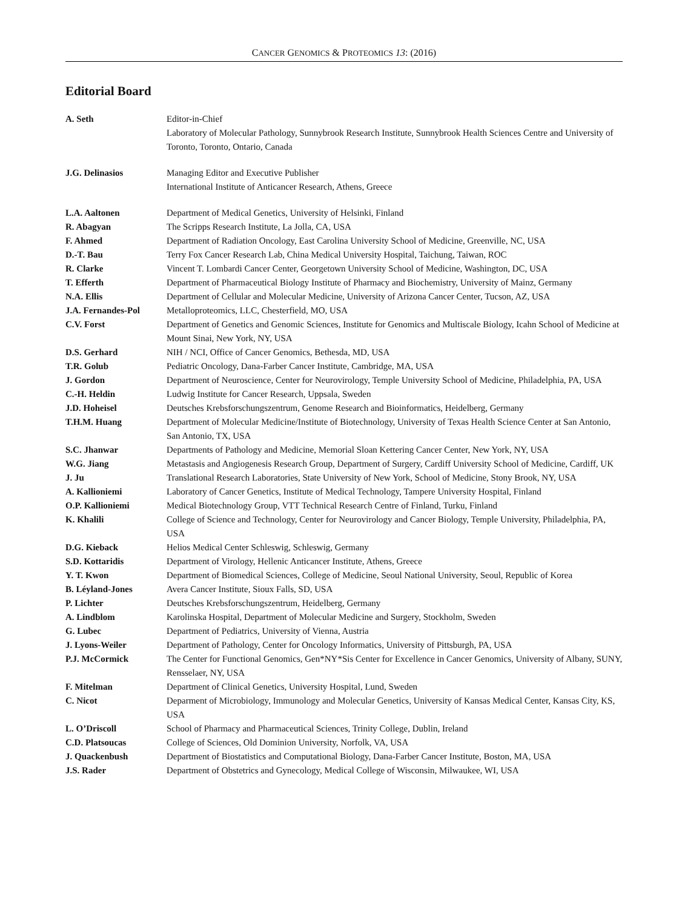CANCER GENOMICS & PROTEOMICS 13: (2016)
Editorial Board
| A. Seth | Editor-in-Chief Laboratory of Molecular Pathology, Sunnybrook Research Institute, Sunnybrook Health Sciences Centre and University of Toronto, Toronto, Ontario, Canada |
| J.G. Delinasios | Managing Editor and Executive Publisher International Institute of Anticancer Research, Athens, Greece |
| L.A. Aaltonen | Department of Medical Genetics, University of Helsinki, Finland |
| R. Abagyan | The Scripps Research Institute, La Jolla, CA, USA |
| F. Ahmed | Department of Radiation Oncology, East Carolina University School of Medicine, Greenville, NC, USA |
| D.-T. Bau | Terry Fox Cancer Research Lab, China Medical University Hospital, Taichung, Taiwan, ROC |
| R. Clarke | Vincent T. Lombardi Cancer Center, Georgetown University School of Medicine, Washington, DC, USA |
| T. Efferth | Department of Pharmaceutical Biology Institute of Pharmacy and Biochemistry, University of Mainz, Germany |
| N.A. Ellis | Department of Cellular and Molecular Medicine, University of Arizona Cancer Center, Tucson, AZ, USA |
| J.A. Fernandes-Pol | Metalloproteomics, LLC, Chesterfield, MO, USA |
| C.V. Forst | Department of Genetics and Genomic Sciences, Institute for Genomics and Multiscale Biology, Icahn School of Medicine at Mount Sinai, New York, NY, USA |
| D.S. Gerhard | NIH / NCI, Office of Cancer Genomics, Bethesda, MD, USA |
| T.R. Golub | Pediatric Oncology, Dana-Farber Cancer Institute, Cambridge, MA, USA |
| J. Gordon | Department of Neuroscience, Center for Neurovirology, Temple University School of Medicine, Philadelphia, PA, USA |
| C.-H. Heldin | Ludwig Institute for Cancer Research, Uppsala, Sweden |
| J.D. Hoheisel | Deutsches Krebsforschungszentrum, Genome Research and Bioinformatics, Heidelberg, Germany |
| T.H.M. Huang | Department of Molecular Medicine/Institute of Biotechnology, University of Texas Health Science Center at San Antonio, San Antonio, TX, USA |
| S.C. Jhanwar | Departments of Pathology and Medicine, Memorial Sloan Kettering Cancer Center, New York, NY, USA |
| W.G. Jiang | Metastasis and Angiogenesis Research Group, Department of Surgery, Cardiff University School of Medicine, Cardiff, UK |
| J. Ju | Translational Research Laboratories, State University of New York, School of Medicine, Stony Brook, NY, USA |
| A. Kallioniemi | Laboratory of Cancer Genetics, Institute of Medical Technology, Tampere University Hospital, Finland |
| O.P. Kallioniemi | Medical Biotechnology Group, VTT Technical Research Centre of Finland, Turku, Finland |
| K. Khalili | College of Science and Technology, Center for Neurovirology and Cancer Biology, Temple University, Philadelphia, PA, USA |
| D.G. Kieback | Helios Medical Center Schleswig, Schleswig, Germany |
| S.D. Kottaridis | Department of Virology, Hellenic Anticancer Institute, Athens, Greece |
| Y. T. Kwon | Department of Biomedical Sciences, College of Medicine, Seoul National University, Seoul, Republic of Korea |
| B. Léyland-Jones | Avera Cancer Institute, Sioux Falls, SD, USA |
| P. Lichter | Deutsches Krebsforschungszentrum, Heidelberg, Germany |
| A. Lindblom | Karolinska Hospital, Department of Molecular Medicine and Surgery, Stockholm, Sweden |
| G. Lubec | Department of Pediatrics, University of Vienna, Austria |
| J. Lyons-Weiler | Department of Pathology, Center for Oncology Informatics, University of Pittsburgh, PA, USA |
| P.J. McCormick | The Center for Functional Genomics, Gen*NY*Sis Center for Excellence in Cancer Genomics, University of Albany, SUNY, Rensselaer, NY, USA |
| F. Mitelman | Department of Clinical Genetics, University Hospital, Lund, Sweden |
| C. Nicot | Deparment of Microbiology, Immunology and Molecular Genetics, University of Kansas Medical Center, Kansas City, KS, USA |
| L. O’Driscoll | School of Pharmacy and Pharmaceutical Sciences, Trinity College, Dublin, Ireland |
| C.D. Platsoucas | College of Sciences, Old Dominion University, Norfolk, VA, USA |
| J. Quackenbush | Department of Biostatistics and Computational Biology, Dana-Farber Cancer Institute, Boston, MA, USA |
| J.S. Rader | Department of Obstetrics and Gynecology, Medical College of Wisconsin, Milwaukee, WI, USA |